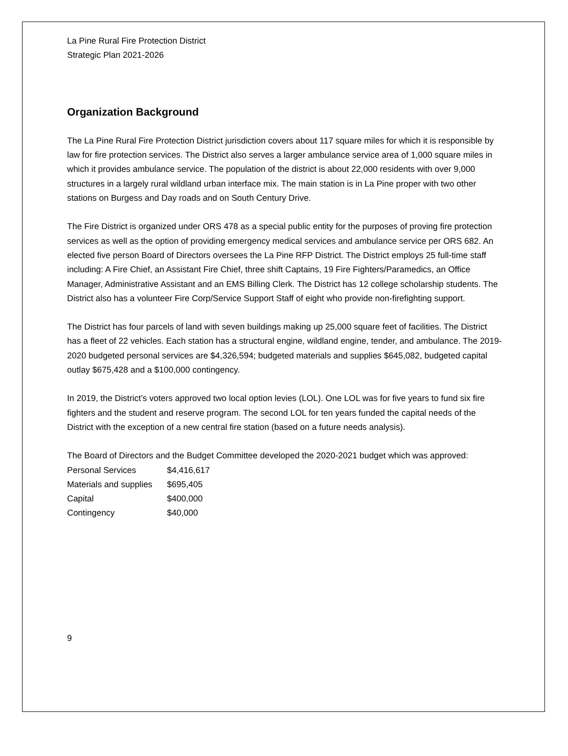La Pine Rural Fire Protection District
Strategic Plan 2021-2026
Organization Background
The La Pine Rural Fire Protection District jurisdiction covers about 117 square miles for which it is responsible by law for fire protection services. The District also serves a larger ambulance service area of 1,000 square miles in which it provides ambulance service. The population of the district is about 22,000 residents with over 9,000 structures in a largely rural wildland urban interface mix. The main station is in La Pine proper with two other stations on Burgess and Day roads and on South Century Drive.
The Fire District is organized under ORS 478 as a special public entity for the purposes of proving fire protection services as well as the option of providing emergency medical services and ambulance service per ORS 682. An elected five person Board of Directors oversees the La Pine RFP District. The District employs 25 full-time staff including: A Fire Chief, an Assistant Fire Chief, three shift Captains, 19 Fire Fighters/Paramedics, an Office Manager, Administrative Assistant and an EMS Billing Clerk. The District has 12 college scholarship students. The District also has a volunteer Fire Corp/Service Support Staff of eight who provide non-firefighting support.
The District has four parcels of land with seven buildings making up 25,000 square feet of facilities. The District has a fleet of 22 vehicles. Each station has a structural engine, wildland engine, tender, and ambulance. The 2019-2020 budgeted personal services are $4,326,594; budgeted materials and supplies $645,082, budgeted capital outlay $675,428 and a $100,000 contingency.
In 2019, the District’s voters approved two local option levies (LOL). One LOL was for five years to fund six fire fighters and the student and reserve program. The second LOL for ten years funded the capital needs of the District with the exception of a new central fire station (based on a future needs analysis).
The Board of Directors and the Budget Committee developed the 2020-2021 budget which was approved:
| Personal Services | $4,416,617 |
| Materials and supplies | $695,405 |
| Capital | $400,000 |
| Contingency | $40,000 |
9